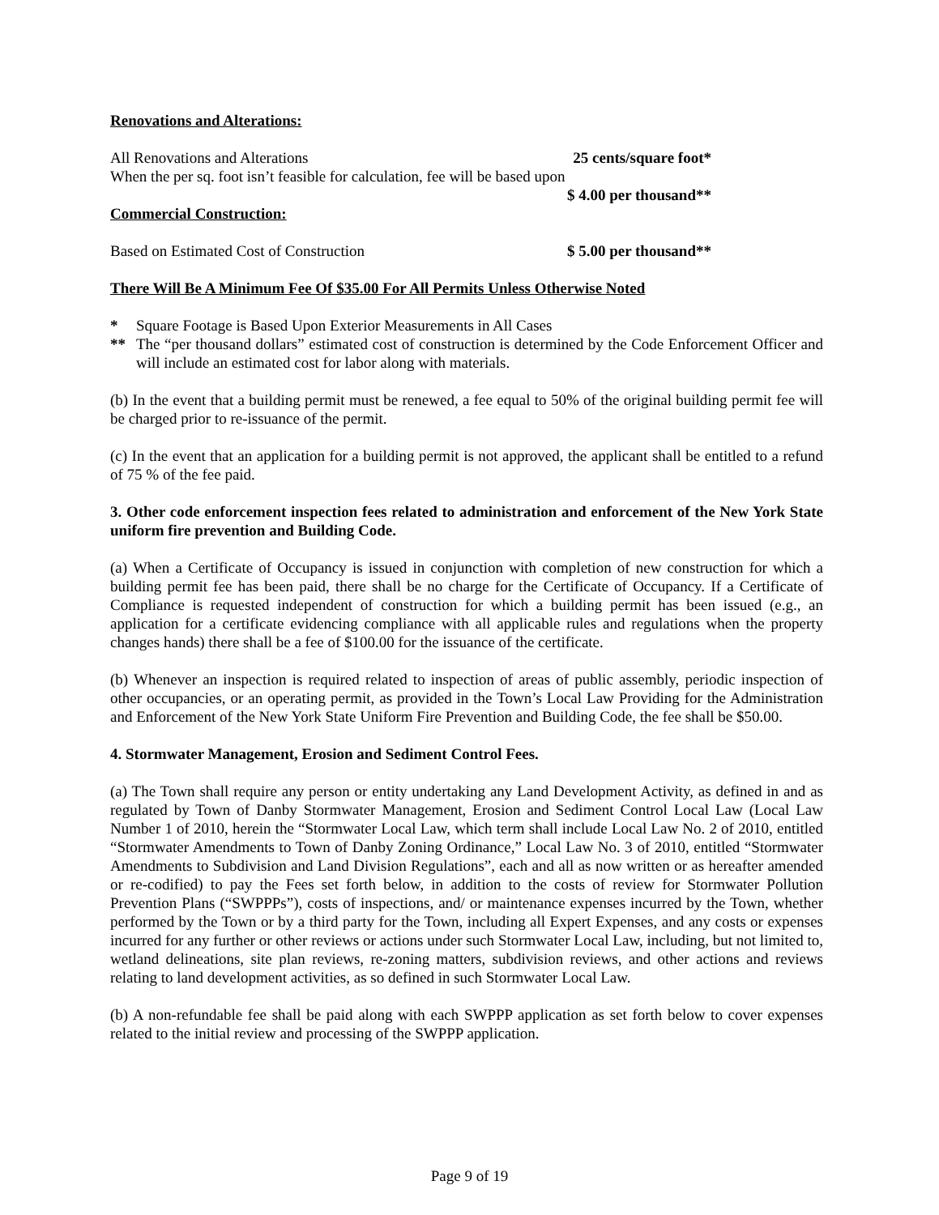Renovations and Alterations:
All Renovations and Alterations 25 cents/square foot*
When the per sq. foot isn’t feasible for calculation, fee will be based upon
$ 4.00 per thousand**
Commercial Construction:
Based on Estimated Cost of Construction $ 5.00 per thousand**
There Will Be A Minimum Fee Of $35.00 For All Permits Unless Otherwise Noted
* Square Footage is Based Upon Exterior Measurements in All Cases
** The “per thousand dollars” estimated cost of construction is determined by the Code Enforcement Officer and will include an estimated cost for labor along with materials.
(b) In the event that a building permit must be renewed, a fee equal to 50% of the original building permit fee will be charged prior to re-issuance of the permit.
(c) In the event that an application for a building permit is not approved, the applicant shall be entitled to a refund of 75 % of the fee paid.
3. Other code enforcement inspection fees related to administration and enforcement of the New York State uniform fire prevention and Building Code.
(a) When a Certificate of Occupancy is issued in conjunction with completion of new construction for which a building permit fee has been paid, there shall be no charge for the Certificate of Occupancy. If a Certificate of Compliance is requested independent of construction for which a building permit has been issued (e.g., an application for a certificate evidencing compliance with all applicable rules and regulations when the property changes hands) there shall be a fee of $100.00 for the issuance of the certificate.
(b) Whenever an inspection is required related to inspection of areas of public assembly, periodic inspection of other occupancies, or an operating permit, as provided in the Town’s Local Law Providing for the Administration and Enforcement of the New York State Uniform Fire Prevention and Building Code, the fee shall be $50.00.
4. Stormwater Management, Erosion and Sediment Control Fees.
(a) The Town shall require any person or entity undertaking any Land Development Activity, as defined in and as regulated by Town of Danby Stormwater Management, Erosion and Sediment Control Local Law (Local Law Number 1 of 2010, herein the “Stormwater Local Law, which term shall include Local Law No. 2 of 2010, entitled “Stormwater Amendments to Town of Danby Zoning Ordinance,” Local Law No. 3 of 2010, entitled “Stormwater Amendments to Subdivision and Land Division Regulations”, each and all as now written or as hereafter amended or re-codified) to pay the Fees set forth below, in addition to the costs of review for Stormwater Pollution Prevention Plans (“SWPPPs”), costs of inspections, and/ or maintenance expenses incurred by the Town, whether performed by the Town or by a third party for the Town, including all Expert Expenses, and any costs or expenses incurred for any further or other reviews or actions under such Stormwater Local Law, including, but not limited to, wetland delineations, site plan reviews, re-zoning matters, subdivision reviews, and other actions and reviews relating to land development activities, as so defined in such Stormwater Local Law.
(b) A non-refundable fee shall be paid along with each SWPPP application as set forth below to cover expenses related to the initial review and processing of the SWPPP application.
Page 9 of 19